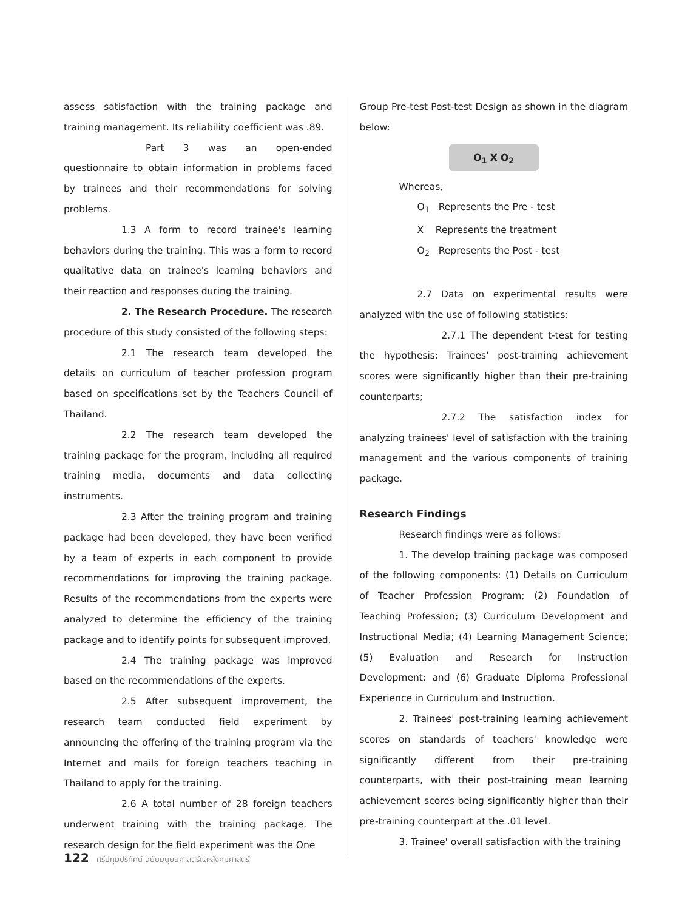assess satisfaction with the training package and training management. Its reliability coefficient was .89.
Part 3 was an open-ended questionnaire to obtain information in problems faced by trainees and their recommendations for solving problems.
1.3 A form to record trainee's learning behaviors during the training. This was a form to record qualitative data on trainee's learning behaviors and their reaction and responses during the training.
2. The Research Procedure. The research procedure of this study consisted of the following steps:
2.1 The research team developed the details on curriculum of teacher profession program based on specifications set by the Teachers Council of Thailand.
2.2 The research team developed the training package for the program, including all required training media, documents and data collecting instruments.
2.3 After the training program and training package had been developed, they have been verified by a team of experts in each component to provide recommendations for improving the training package. Results of the recommendations from the experts were analyzed to determine the efficiency of the training package and to identify points for subsequent improved.
2.4 The training package was improved based on the recommendations of the experts.
2.5 After subsequent improvement, the research team conducted field experiment by announcing the offering of the training program via the Internet and mails for foreign teachers teaching in Thailand to apply for the training.
2.6 A total number of 28 foreign teachers underwent training with the training package. The research design for the field experiment was the One
Group Pre-test Post-test Design as shown in the diagram below:
O<sub>1</sub> X O<sub>2</sub>
Whereas,
O<sub>1</sub> Represents the Pre - test
X Represents the treatment
O<sub>2</sub> Represents the Post - test
2.7 Data on experimental results were analyzed with the use of following statistics:
2.7.1 The dependent t-test for testing the hypothesis: Trainees' post-training achievement scores were significantly higher than their pre-training counterparts;
2.7.2 The satisfaction index for analyzing trainees' level of satisfaction with the training management and the various components of training package.
Research Findings
Research findings were as follows:
1. The develop training package was composed of the following components: (1) Details on Curriculum of Teacher Profession Program; (2) Foundation of Teaching Profession; (3) Curriculum Development and Instructional Media; (4) Learning Management Science; (5) Evaluation and Research for Instruction Development; and (6) Graduate Diploma Professional Experience in Curriculum and Instruction.
2. Trainees' post-training learning achievement scores on standards of teachers' knowledge were significantly different from their pre-training counterparts, with their post-training mean learning achievement scores being significantly higher than their pre-training counterpart at the .01 level.
3. Trainee' overall satisfaction with the training
122 ศรีปทุมปริทัศน์ ฉบับมนุษยศาสตร์และสังคมศาสตร์